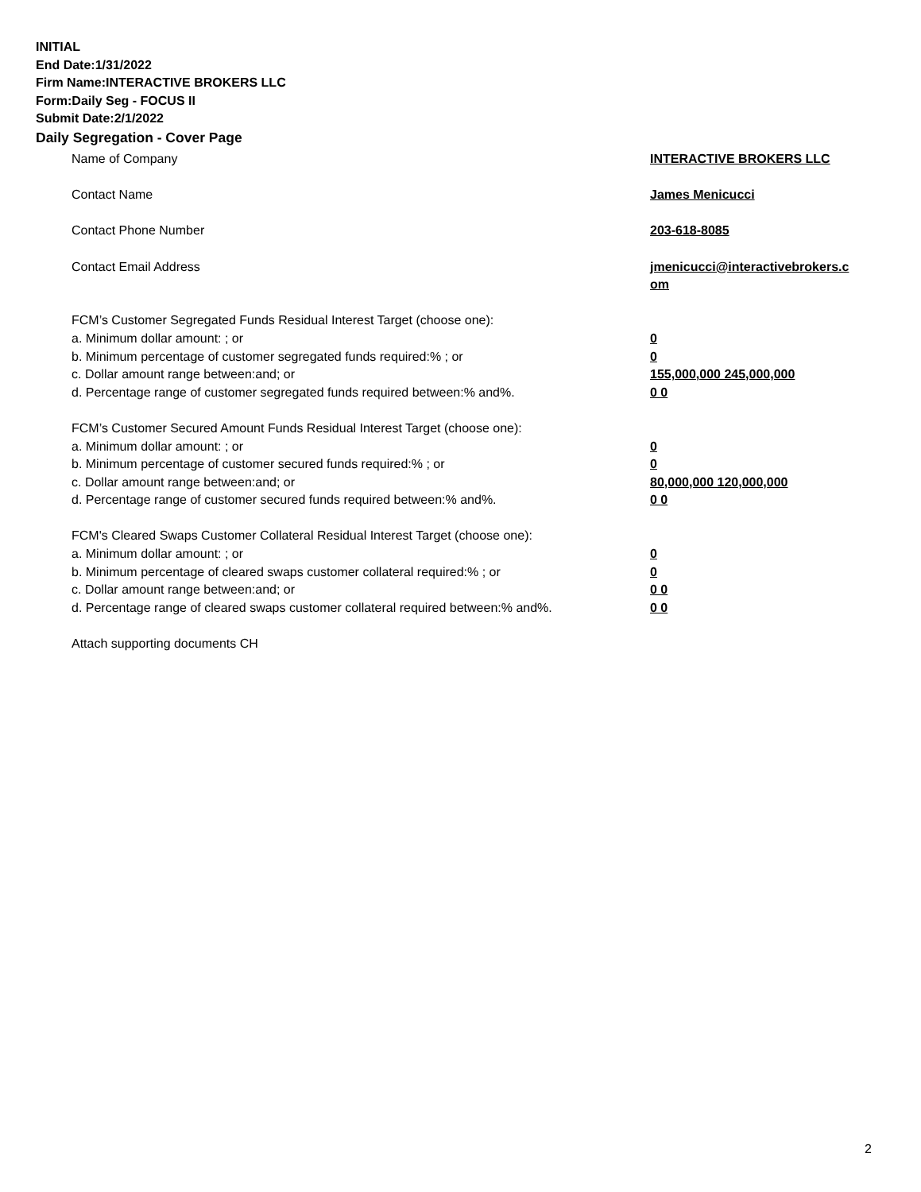INITIAL
End Date:1/31/2022
Firm Name:INTERACTIVE BROKERS LLC
Form:Daily Seg - FOCUS II
Submit Date:2/1/2022
Daily Segregation - Cover Page
Name of Company INTERACTIVE BROKERS LLC
Contact Name James Menicucci
Contact Phone Number 203-618-8085
Contact Email Address jmenicucci@interactivebrokers.c
om
FCM’s Customer Segregated Funds Residual Interest Target (choose one):
a. Minimum dollar amount: ; or 0
b. Minimum percentage of customer segregated funds required:% ; or 0
c. Dollar amount range between:and; or 155,000,000 245,000,000
d. Percentage range of customer segregated funds required between:% and%. 0 0
FCM’s Customer Secured Amount Funds Residual Interest Target (choose one):
a. Minimum dollar amount: ; or 0
b. Minimum percentage of customer secured funds required:% ; or 0
c. Dollar amount range between:and; or 80,000,000 120,000,000
d. Percentage range of customer secured funds required between:% and%. 0 0
FCM's Cleared Swaps Customer Collateral Residual Interest Target (choose one):
a. Minimum dollar amount: ; or 0
b. Minimum percentage of cleared swaps customer collateral required:% ; or 0
c. Dollar amount range between:and; or 0 0
d. Percentage range of cleared swaps customer collateral required between:% and%.
0 0
Attach supporting documents CH
2